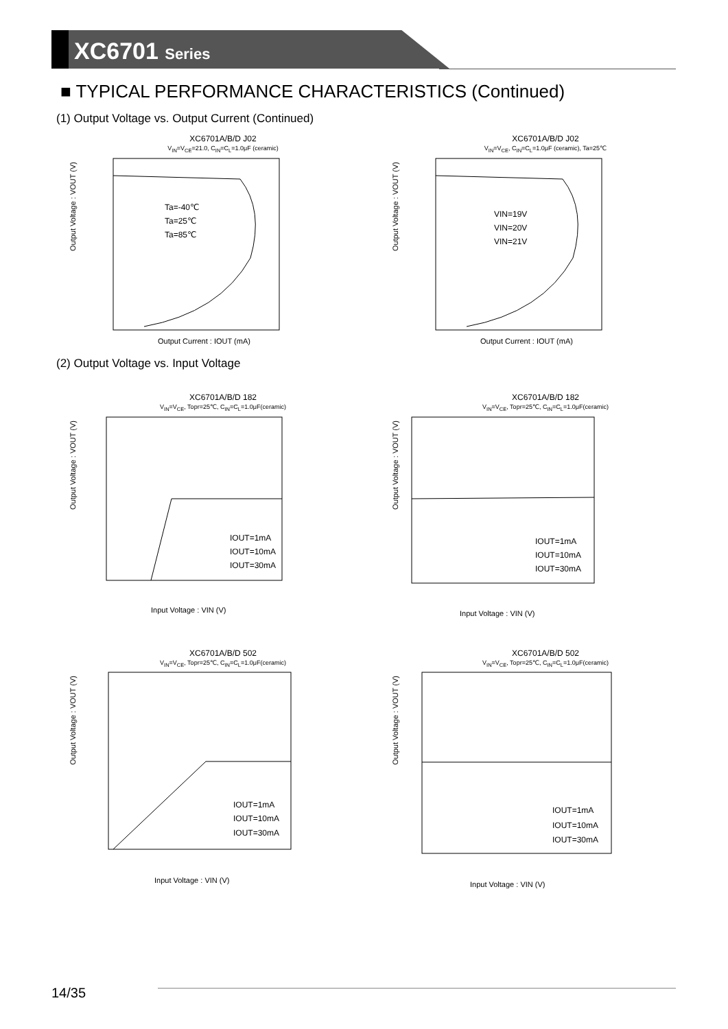XC6701 Series
■ TYPICAL PERFORMANCE CHARACTERISTICS (Continued)
(1) Output Voltage vs. Output Current (Continued)
XC6701A/B/D J02
V<sub>IN</sub>=V<sub>CE</sub>=21.0, C<sub>IN</sub>=C<sub>L</sub>=1.0μF (ceramic)
Output Voltage : VOUT (V)
Output Current : IOUT (mA)
Ta=-40℃
Ta=25℃
Ta=85℃
XC6701A/B/D J02
V<sub>IN</sub>=V<sub>CE</sub>, C<sub>IN</sub>=C<sub>L</sub>=1.0μF (ceramic), Ta=25℃
Output Voltage : VOUT (V)
Output Current : IOUT (mA)
VIN=19V
VIN=20V
VIN=21V
(2) Output Voltage vs. Input Voltage
XC6701A/B/D 182
V<sub>IN</sub>=V<sub>CE</sub>, Topr=25℃, C<sub>IN</sub>=C<sub>L</sub>=1.0μF(ceramic)
Output Voltage : VOUT (V)
Input Voltage : VIN (V)
IOUT=1mA
IOUT=10mA
IOUT=30mA
XC6701A/B/D 182
V<sub>IN</sub>=V<sub>CE</sub>, Topr=25℃, C<sub>IN</sub>=C<sub>L</sub>=1.0μF(ceramic)
Output Voltage : VOUT (V)
Input Voltage : VIN (V)
IOUT=1mA
IOUT=10mA
IOUT=30mA
XC6701A/B/D 502
V<sub>IN</sub>=V<sub>CE</sub>, Topr=25℃, C<sub>IN</sub>=C<sub>L</sub>=1.0μF(ceramic)
Output Voltage : VOUT (V)
Input Voltage : VIN (V)
IOUT=1mA
IOUT=10mA
IOUT=30mA
XC6701A/B/D 502
V<sub>IN</sub>=V<sub>CE</sub>, Topr=25℃, C<sub>IN</sub>=C<sub>L</sub>=1.0μF(ceramic)
Output Voltage : VOUT (V)
Input Voltage : VIN (V)
IOUT=1mA
IOUT=10mA
IOUT=30mA
14/35